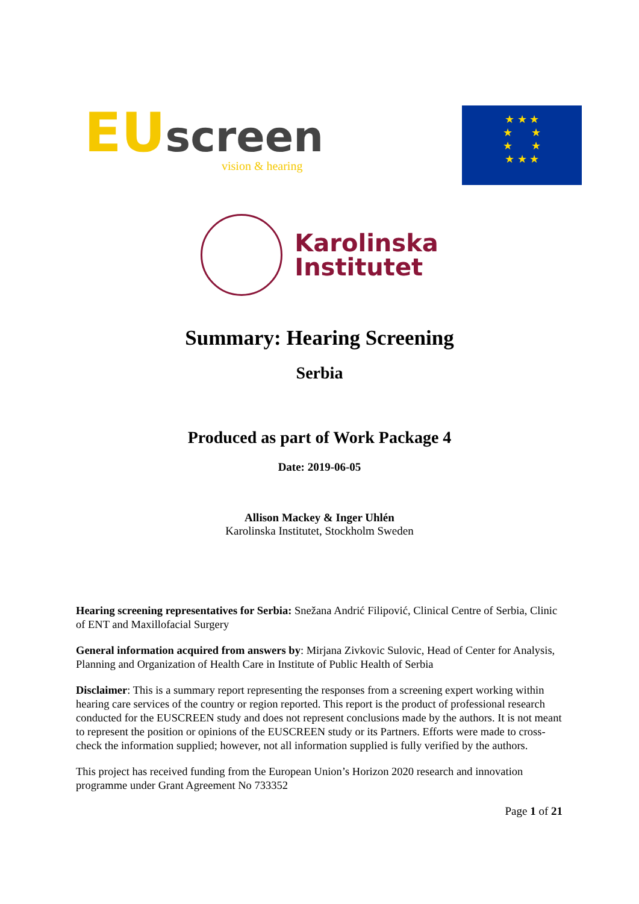EU screen
vision & hearing
★ ★ ★
★ ★
★ ★
★ ★ ★
Karolinska
Institutet
Summary: Hearing Screening
Serbia
Produced as part of Work Package 4
Date: 2019-06-05
Allison Mackey & Inger Uhlén
Karolinska Institutet, Stockholm Sweden
Hearing screening representatives for Serbia: Snežana Andrić Filipović, Clinical Centre of Serbia, Clinic of ENT and Maxillofacial Surgery
General information acquired from answers by: Mirjana Zivkovic Sulovic, Head of Center for Analysis, Planning and Organization of Health Care in Institute of Public Health of Serbia
Disclaimer: This is a summary report representing the responses from a screening expert working within hearing care services of the country or region reported. This report is the product of professional research conducted for the EUSCREEN study and does not represent conclusions made by the authors. It is not meant to represent the position or opinions of the EUSCREEN study or its Partners. Efforts were made to cross-check the information supplied; however, not all information supplied is fully verified by the authors.
This project has received funding from the European Union’s Horizon 2020 research and innovation programme under Grant Agreement No 733352
Page 1 of 21